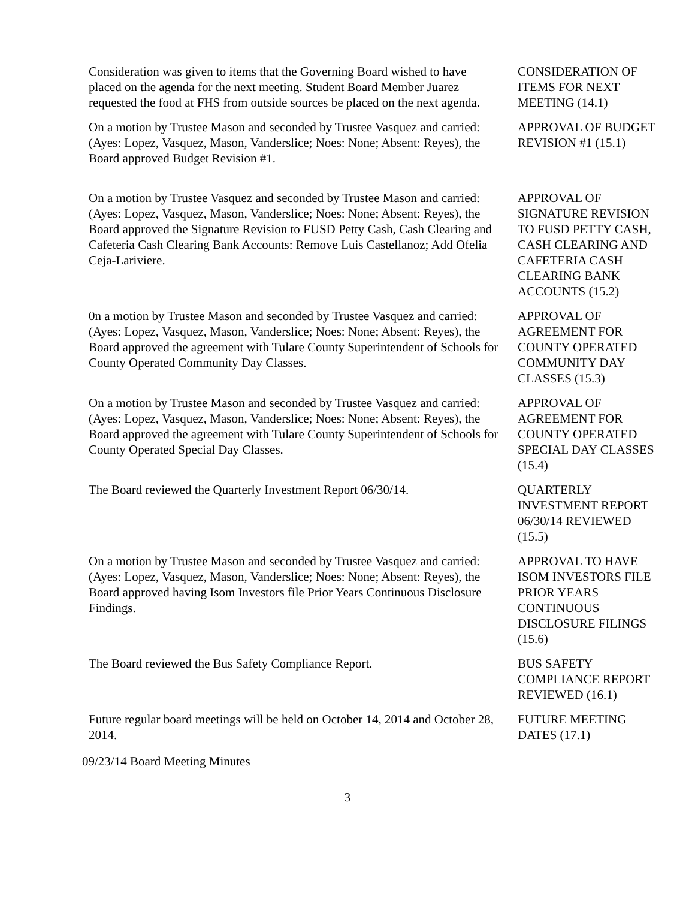Consideration was given to items that the Governing Board wished to have placed on the agenda for the next meeting. Student Board Member Juarez requested the food at FHS from outside sources be placed on the next agenda.
CONSIDERATION OF ITEMS FOR NEXT MEETING (14.1)
On a motion by Trustee Mason and seconded by Trustee Vasquez and carried: (Ayes: Lopez, Vasquez, Mason, Vanderslice; Noes: None; Absent: Reyes), the Board approved Budget Revision #1.
APPROVAL OF BUDGET REVISION #1 (15.1)
On a motion by Trustee Vasquez and seconded by Trustee Mason and carried: (Ayes: Lopez, Vasquez, Mason, Vanderslice; Noes: None; Absent: Reyes), the Board approved the Signature Revision to FUSD Petty Cash, Cash Clearing and Cafeteria Cash Clearing Bank Accounts: Remove Luis Castellanoz; Add Ofelia Ceja-Lariviere.
APPROVAL OF SIGNATURE REVISION TO FUSD PETTY CASH, CASH CLEARING AND CAFETERIA CASH CLEARING BANK ACCOUNTS (15.2)
0n a motion by Trustee Mason and seconded by Trustee Vasquez and carried: (Ayes: Lopez, Vasquez, Mason, Vanderslice; Noes: None; Absent: Reyes), the Board approved the agreement with Tulare County Superintendent of Schools for County Operated Community Day Classes.
APPROVAL OF AGREEMENT FOR COUNTY OPERATED COMMUNITY DAY CLASSES (15.3)
On a motion by Trustee Mason and seconded by Trustee Vasquez and carried: (Ayes: Lopez, Vasquez, Mason, Vanderslice; Noes: None; Absent: Reyes), the Board approved the agreement with Tulare County Superintendent of Schools for County Operated Special Day Classes.
APPROVAL OF AGREEMENT FOR COUNTY OPERATED SPECIAL DAY CLASSES (15.4)
The Board reviewed the Quarterly Investment Report 06/30/14.
QUARTERLY INVESTMENT REPORT 06/30/14 REVIEWED (15.5)
On a motion by Trustee Mason and seconded by Trustee Vasquez and carried: (Ayes: Lopez, Vasquez, Mason, Vanderslice; Noes: None; Absent: Reyes), the Board approved having Isom Investors file Prior Years Continuous Disclosure Findings.
APPROVAL TO HAVE ISOM INVESTORS FILE PRIOR YEARS CONTINUOUS DISCLOSURE FILINGS (15.6)
The Board reviewed the Bus Safety Compliance Report. BUS SAFETY COMPLIANCE REPORT REVIEWED (16.1)
Future regular board meetings will be held on October 14, 2014 and October 28, 2014.
FUTURE MEETING DATES (17.1)
09/23/14 Board Meeting Minutes
3